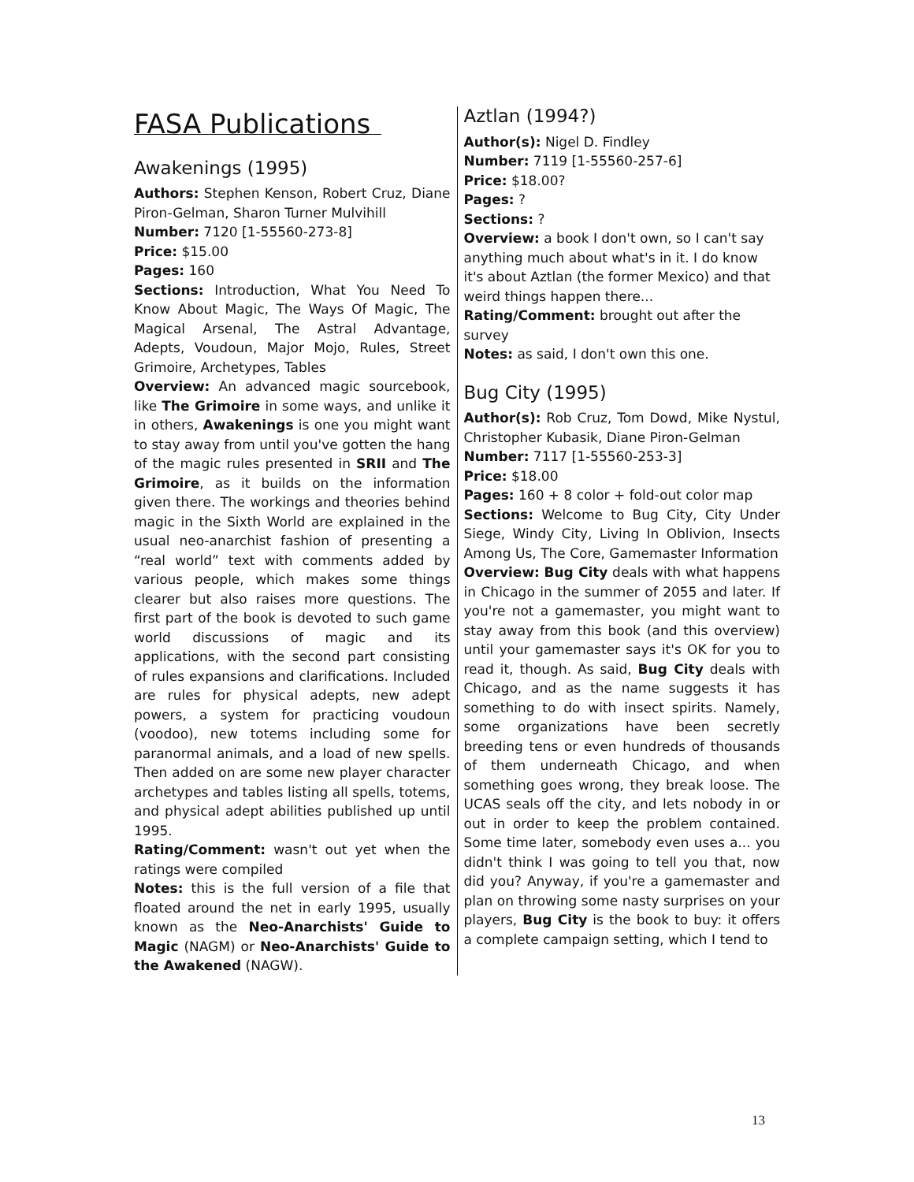FASA Publications
Awakenings (1995)
Authors: Stephen Kenson, Robert Cruz, Diane Piron-Gelman, Sharon Turner Mulvihill
Number: 7120 [1-55560-273-8]
Price: $15.00
Pages: 160
Sections: Introduction, What You Need To Know About Magic, The Ways Of Magic, The Magical Arsenal, The Astral Advantage, Adepts, Voudoun, Major Mojo, Rules, Street Grimoire, Archetypes, Tables
Overview: An advanced magic sourcebook, like The Grimoire in some ways, and unlike it in others, Awakenings is one you might want to stay away from until you've gotten the hang of the magic rules presented in SRII and The Grimoire, as it builds on the information given there. The workings and theories behind magic in the Sixth World are explained in the usual neo-anarchist fashion of presenting a “real world” text with comments added by various people, which makes some things clearer but also raises more questions. The first part of the book is devoted to such game world discussions of magic and its applications, with the second part consisting of rules expansions and clarifications. Included are rules for physical adepts, new adept powers, a system for practicing voudoun (voodoo), new totems including some for paranormal animals, and a load of new spells. Then added on are some new player character archetypes and tables listing all spells, totems, and physical adept abilities published up until 1995.
Rating/Comment: wasn't out yet when the ratings were compiled
Notes: this is the full version of a file that floated around the net in early 1995, usually known as the Neo-Anarchists' Guide to Magic (NAGM) or Neo-Anarchists' Guide to the Awakened (NAGW).
Aztlan (1994?)
Author(s): Nigel D. Findley
Number: 7119 [1-55560-257-6]
Price: $18.00?
Pages: ?
Sections: ?
Overview: a book I don't own, so I can't say anything much about what's in it. I do know it's about Aztlan (the former Mexico) and that weird things happen there...
Rating/Comment: brought out after the survey
Notes: as said, I don't own this one.
Bug City (1995)
Author(s): Rob Cruz, Tom Dowd, Mike Nystul, Christopher Kubasik, Diane Piron-Gelman
Number: 7117 [1-55560-253-3]
Price: $18.00
Pages: 160 + 8 color + fold-out color map
Sections: Welcome to Bug City, City Under Siege, Windy City, Living In Oblivion, Insects Among Us, The Core, Gamemaster Information
Overview: Bug City deals with what happens in Chicago in the summer of 2055 and later. If you're not a gamemaster, you might want to stay away from this book (and this overview) until your gamemaster says it's OK for you to read it, though. As said, Bug City deals with Chicago, and as the name suggests it has something to do with insect spirits. Namely, some organizations have been secretly breeding tens or even hundreds of thousands of them underneath Chicago, and when something goes wrong, they break loose. The UCAS seals off the city, and lets nobody in or out in order to keep the problem contained. Some time later, somebody even uses a... you didn't think I was going to tell you that, now did you? Anyway, if you're a gamemaster and plan on throwing some nasty surprises on your players, Bug City is the book to buy: it offers a complete campaign setting, which I tend to
13